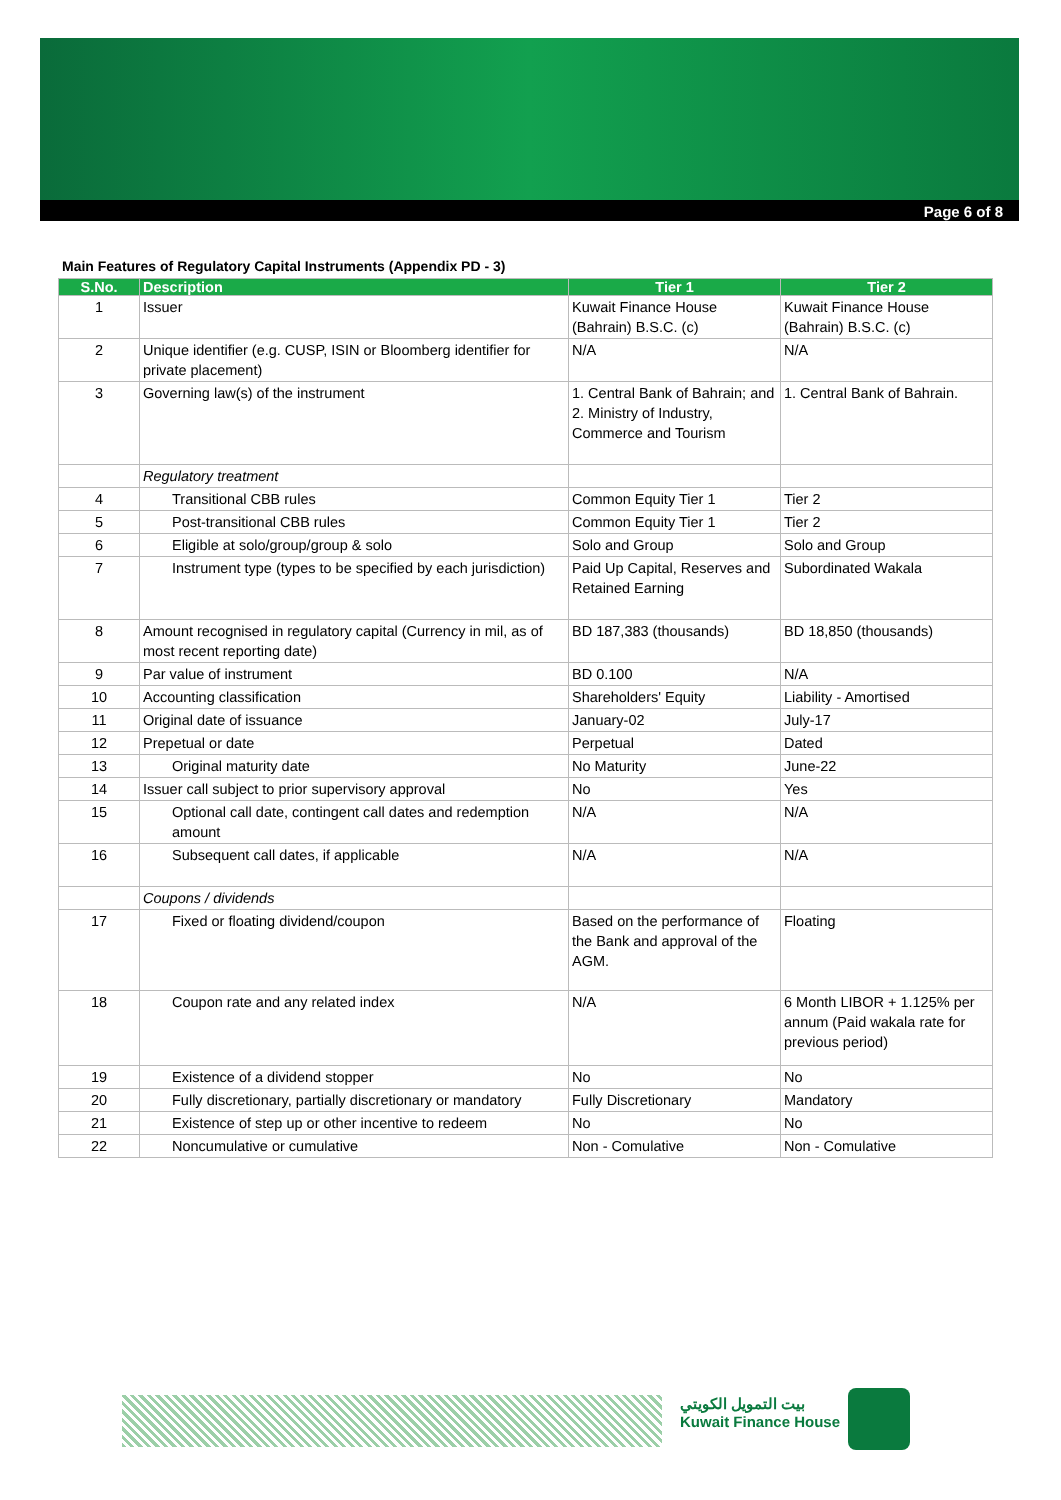Page 6 of 8
Main Features of Regulatory Capital Instruments (Appendix PD - 3)
| S.No. | Description | Tier 1 | Tier 2 |
| --- | --- | --- | --- |
| 1 | Issuer | Kuwait Finance House (Bahrain) B.S.C. (c) | Kuwait Finance House (Bahrain) B.S.C. (c) |
| 2 | Unique identifier (e.g. CUSP, ISIN or Bloomberg identifier for private placement) | N/A | N/A |
| 3 | Governing law(s) of the instrument | 1. Central Bank of Bahrain; and 2. Ministry of Industry, Commerce and Tourism | 1. Central Bank of Bahrain. |
| | Regulatory treatment | | |
| 4 | Transitional CBB rules | Common Equity Tier 1 | Tier 2 |
| 5 | Post-transitional CBB rules | Common Equity Tier 1 | Tier 2 |
| 6 | Eligible at solo/group/group & solo | Solo and Group | Solo and Group |
| 7 | Instrument type (types to be specified by each jurisdiction) | Paid Up Capital, Reserves and Retained Earning | Subordinated Wakala |
| 8 | Amount recognised in regulatory capital (Currency in mil, as of most recent reporting date) | BD 187,383 (thousands) | BD 18,850 (thousands) |
| 9 | Par value of instrument | BD 0.100 | N/A |
| 10 | Accounting classification | Shareholders' Equity | Liability - Amortised |
| 11 | Original date of issuance | January-02 | July-17 |
| 12 | Prepetual or date | Perpetual | Dated |
| 13 | Original maturity date | No Maturity | June-22 |
| 14 | Issuer call subject to prior supervisory approval | No | Yes |
| 15 | Optional call date, contingent call dates and redemption amount | N/A | N/A |
| 16 | Subsequent call dates, if applicable | N/A | N/A |
| | Coupons / dividends | | |
| 17 | Fixed or floating dividend/coupon | Based on the performance of the Bank and approval of the AGM. | Floating |
| 18 | Coupon rate and any related index | N/A | 6 Month LIBOR + 1.125% per annum (Paid wakala rate for previous period) |
| 19 | Existence of a dividend stopper | No | No |
| 20 | Fully discretionary, partially discretionary or mandatory | Fully Discretionary | Mandatory |
| 21 | Existence of step up or other incentive to redeem | No | No |
| 22 | Noncumulative or cumulative | Non - Comulative | Non - Comulative |
بيت التمويل الكويتي
Kuwait Finance House